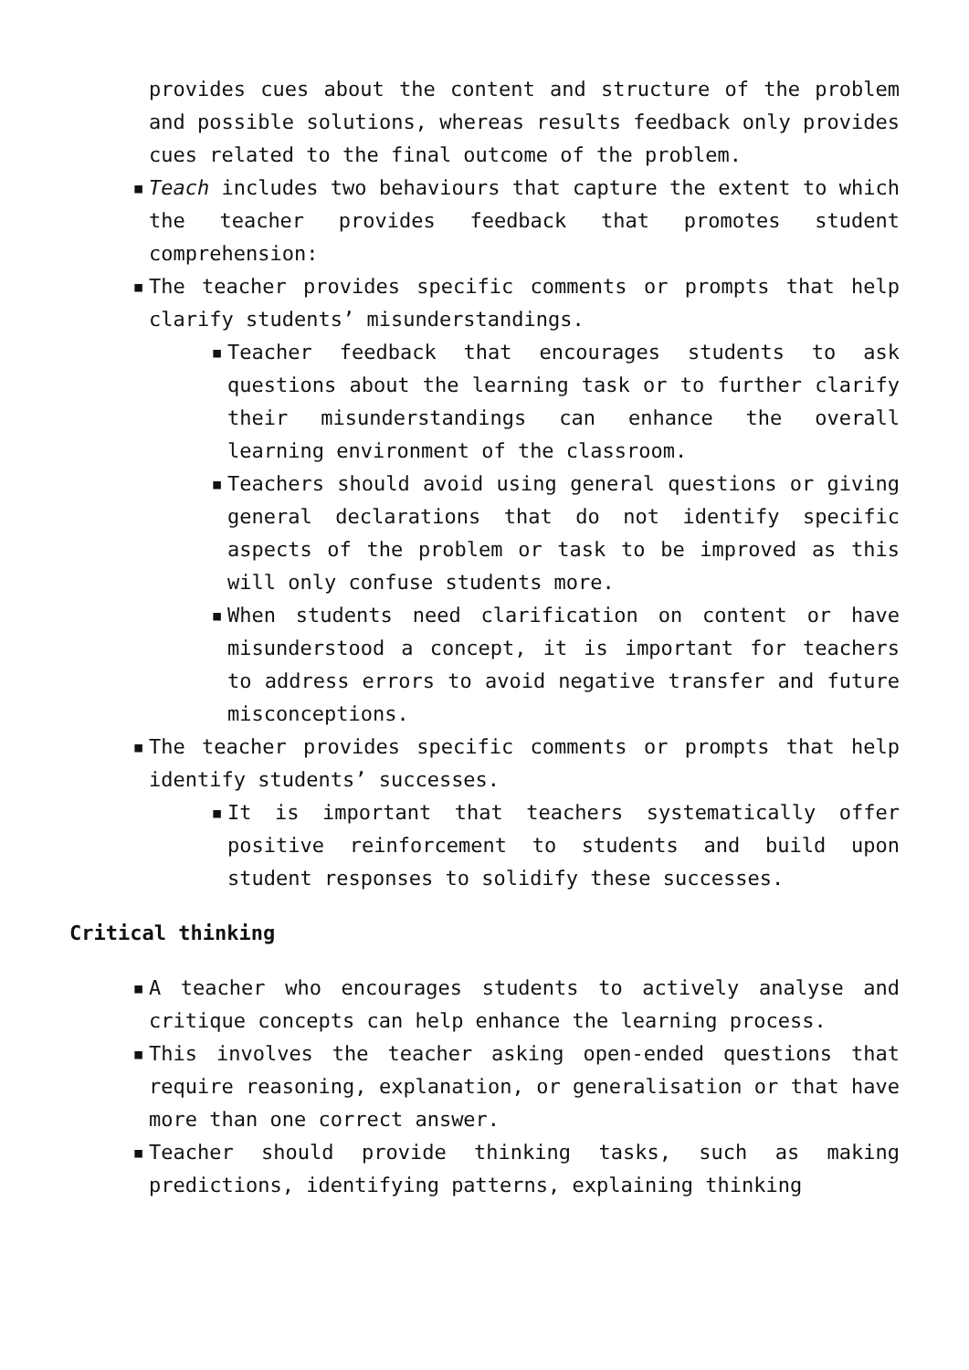provides cues about the content and structure of the problem and possible solutions, whereas results feedback only provides cues related to the final outcome of the problem.
▪ Teach includes two behaviours that capture the extent to which the teacher provides feedback that promotes student comprehension:
▪ The teacher provides specific comments or prompts that help clarify students’ misunderstandings.
▪ Teacher feedback that encourages students to ask questions about the learning task or to further clarify their misunderstandings can enhance the overall learning environment of the classroom.
▪ Teachers should avoid using general questions or giving general declarations that do not identify specific aspects of the problem or task to be improved as this will only confuse students more.
▪ When students need clarification on content or have misunderstood a concept, it is important for teachers to address errors to avoid negative transfer and future misconceptions.
▪ The teacher provides specific comments or prompts that help identify students’ successes.
▪ It is important that teachers systematically offer positive reinforcement to students and build upon student responses to solidify these successes.
Critical thinking
▪ A teacher who encourages students to actively analyse and critique concepts can help enhance the learning process.
▪ This involves the teacher asking open-ended questions that require reasoning, explanation, or generalisation or that have more than one correct answer.
▪ Teacher should provide thinking tasks, such as making predictions, identifying patterns, explaining thinking